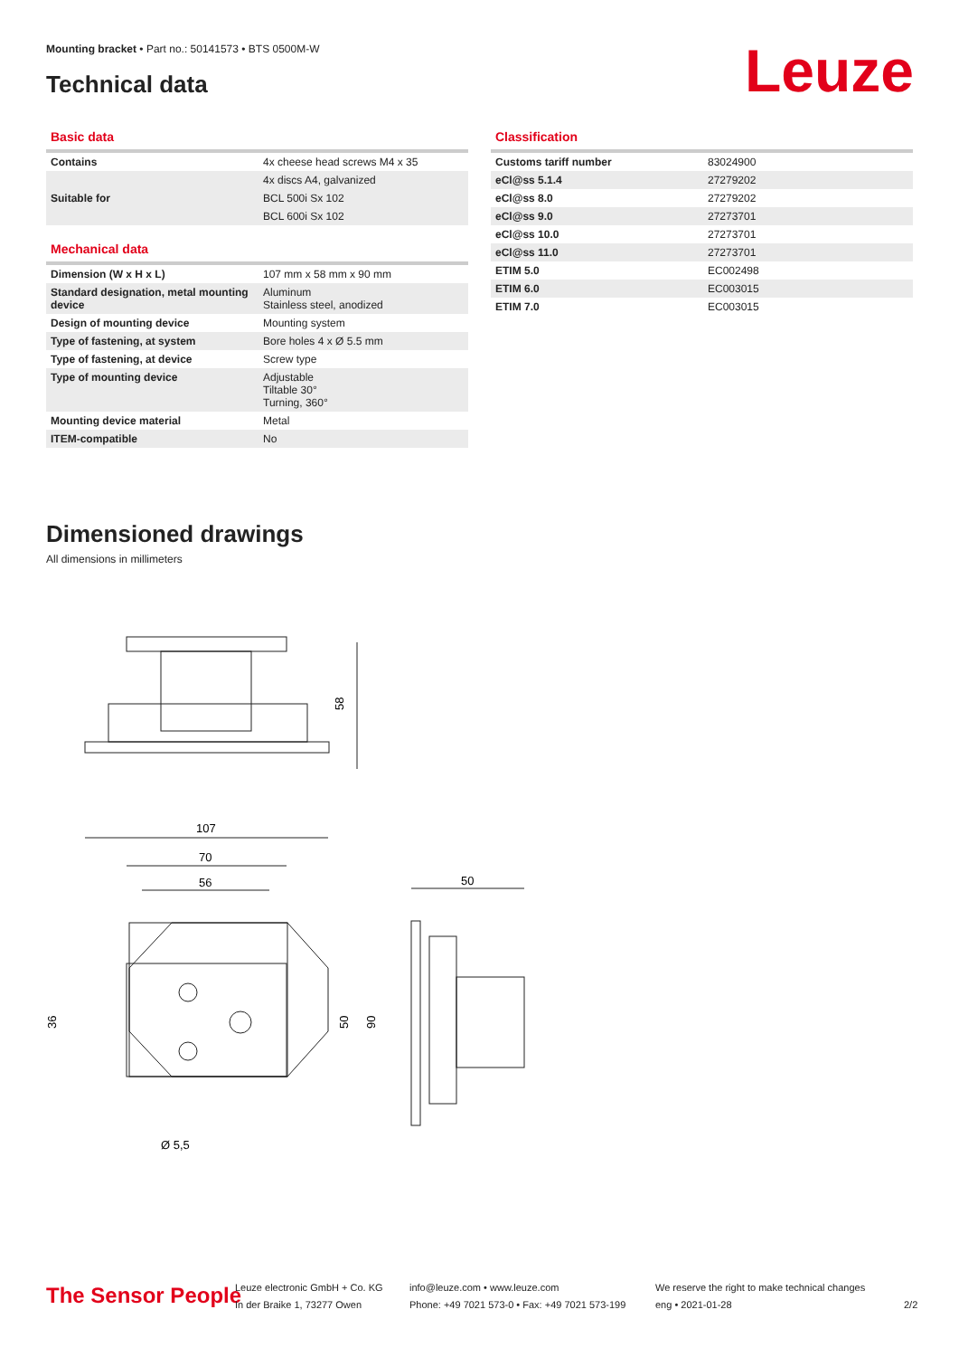Mounting bracket • Part no.: 50141573 • BTS 0500M-W
Technical data Leuze
Basic data
| Contains | 4x cheese head screws M4 x 35 |
| | 4x discs A4, galvanized |
| Suitable for | BCL 500i Sx 102 |
| | BCL 600i Sx 102 |
Mechanical data
| Dimension (W x H x L) | 107 mm x 58 mm x 90 mm |
| Standard designation, metal mounting device | Aluminum Stainless steel, anodized |
| Design of mounting device | Mounting system |
| Type of fastening, at system | Bore holes 4 x Ø 5.5 mm |
| Type of fastening, at device | Screw type |
| Type of mounting device | Adjustable Tiltable 30° Turning, 360° |
| Mounting device material | Metal |
| ITEM-compatible | No |
Classification
| Customs tariff number | 83024900 |
| eCl@ss 5.1.4 | 27279202 |
| eCl@ss 8.0 | 27279202 |
| eCl@ss 9.0 | 27273701 |
| eCl@ss 10.0 | 27273701 |
| eCl@ss 11.0 | 27273701 |
| ETIM 5.0 | EC002498 |
| ETIM 6.0 | EC003015 |
| ETIM 7.0 | EC003015 |
Dimensioned drawings
All dimensions in millimeters
58
107
70
56
50
36
50
90
Ø 5,5
The Sensor People
Leuze electronic GmbH + Co. KG
In der Braike 1, 73277 Owen
info@leuze.com • www.leuze.com
Phone: +49 7021 573-0 • Fax: +49 7021 573-199
We reserve the right to make technical changes
eng • 2021-01-28
2/2